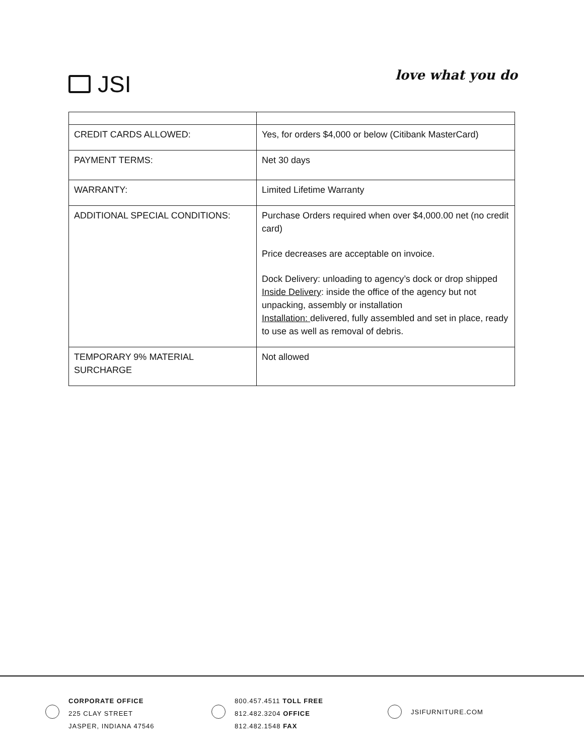JSI
love what you do
| CREDIT CARDS ALLOWED: | Yes, for orders $4,000 or below (Citibank MasterCard) |
| PAYMENT TERMS: | Net 30 days |
| WARRANTY: | Limited Lifetime Warranty |
| ADDITIONAL SPECIAL CONDITIONS: | Purchase Orders required when over $4,000.00 net (no credit card) Price decreases are acceptable on invoice. Dock Delivery: unloading to agency’s dock or drop shipped Inside Delivery : inside the office of the agency but not unpacking, assembly or installation Installation: delivered, fully assembled and set in place, ready to use as well as removal of debris. |
| TEMPORARY 9% MATERIAL SURCHARGE | Not allowed |
CORPORATE OFFICE
225 CLAY STREET
JASPER, INDIANA 47546
800.457.4511 TOLL FREE
812.482.3204 OFFICE
812.482.1548 FAX
JSIFURNITURE.COM